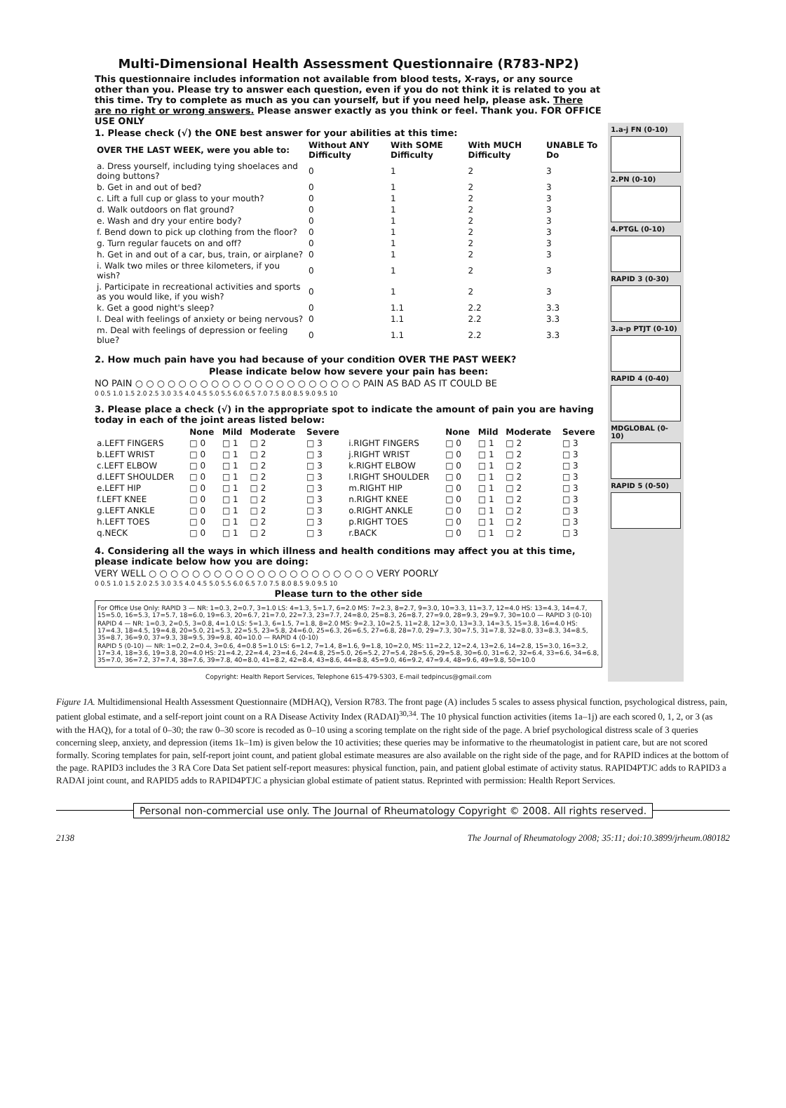Multi-Dimensional Health Assessment Questionnaire (R783-NP2)
This questionnaire includes information not available from blood tests, X-rays, or any source other than you. Please try to answer each question, even if you do not think it is related to you at this time. Try to complete as much as you can yourself, but if you need help, please ask. There are no right or wrong answers. Please answer exactly as you think or feel. Thank you. FOR OFFICE USE ONLY
1. Please check (√) the ONE best answer for your abilities at this time:
| OVER THE LAST WEEK, were you able to: | Without ANY Difficulty | With SOME Difficulty | With MUCH Difficulty | UNABLE To Do |
| --- | --- | --- | --- | --- |
| a. Dress yourself, including tying shoelaces and doing buttons? | 0 | 1 | 2 | 3 |
| b. Get in and out of bed? | 0 | 1 | 2 | 3 |
| c. Lift a full cup or glass to your mouth? | 0 | 1 | 2 | 3 |
| d. Walk outdoors on flat ground? | 0 | 1 | 2 | 3 |
| e. Wash and dry your entire body? | 0 | 1 | 2 | 3 |
| f. Bend down to pick up clothing from the floor? | 0 | 1 | 2 | 3 |
| g. Turn regular faucets on and off? | 0 | 1 | 2 | 3 |
| h. Get in and out of a car, bus, train, or airplane? | 0 | 1 | 2 | 3 |
| i. Walk two miles or three kilometers, if you wish? | 0 | 1 | 2 | 3 |
| j. Participate in recreational activities and sports as you would like, if you wish? | 0 | 1 | 2 | 3 |
| k. Get a good night's sleep? | 0 | 1.1 | 2.2 | 3.3 |
| l. Deal with feelings of anxiety or being nervous? | 0 | 1.1 | 2.2 | 3.3 |
| m. Deal with feelings of depression or feeling blue? | 0 | 1.1 | 2.2 | 3.3 |
2. How much pain have you had because of your condition OVER THE PAST WEEK?
Please indicate below how severe your pain has been:
NO PAIN ○ ○ ○ ○ ○ ○ ○ ○ ○ ○ ○ ○ ○ ○ ○ ○ ○ ○ ○ ○ ○ PAIN AS BAD AS IT COULD BE
0 0.5 1.0 1.5 2.0 2.5 3.0 3.5 4.0 4.5 5.0 5.5 6.0 6.5 7.0 7.5 8.0 8.5 9.0 9.5 10
3. Please place a check (√) in the appropriate spot to indicate the amount of pain you are having today in each of the joint areas listed below:
| | None | Mild | Moderate | Severe | | None | Mild | Moderate | Severe |
| --- | --- | --- | --- | --- | --- | --- | --- | --- | --- |
| a.LEFT FINGERS | □ 0 | □ 1 | □ 2 | □ 3 | i.RIGHT FINGERS | □ 0 | □ 1 | □ 2 | □ 3 |
| b.LEFT WRIST | □ 0 | □ 1 | □ 2 | □ 3 | j.RIGHT WRIST | □ 0 | □ 1 | □ 2 | □ 3 |
| c.LEFT ELBOW | □ 0 | □ 1 | □ 2 | □ 3 | k.RIGHT ELBOW | □ 0 | □ 1 | □ 2 | □ 3 |
| d.LEFT SHOULDER | □ 0 | □ 1 | □ 2 | □ 3 | l.RIGHT SHOULDER | □ 0 | □ 1 | □ 2 | □ 3 |
| e.LEFT HIP | □ 0 | □ 1 | □ 2 | □ 3 | m.RIGHT HIP | □ 0 | □ 1 | □ 2 | □ 3 |
| f.LEFT KNEE | □ 0 | □ 1 | □ 2 | □ 3 | n.RIGHT KNEE | □ 0 | □ 1 | □ 2 | □ 3 |
| g.LEFT ANKLE | □ 0 | □ 1 | □ 2 | □ 3 | o.RIGHT ANKLE | □ 0 | □ 1 | □ 2 | □ 3 |
| h.LEFT TOES | □ 0 | □ 1 | □ 2 | □ 3 | p.RIGHT TOES | □ 0 | □ 1 | □ 2 | □ 3 |
| q.NECK | □ 0 | □ 1 | □ 2 | □ 3 | r.BACK | □ 0 | □ 1 | □ 2 | □ 3 |
4. Considering all the ways in which illness and health conditions may affect you at this time, please indicate below how you are doing:
VERY WELL ○ ○ ○ ○ ○ ○ ○ ○ ○ ○ ○ ○ ○ ○ ○ ○ ○ ○ ○ ○ ○ VERY POORLY
0 0.5 1.0 1.5 2.0 2.5 3.0 3.5 4.0 4.5 5.0 5.5 6.0 6.5 7.0 7.5 8.0 8.5 9.0 9.5 10
Please turn to the other side
For Office Use Only: RAPID 3 — NR: 1=0.3, 2=0.7, 3=1.0 LS: 4=1.3, 5=1.7, 6=2.0 MS: 7=2.3, 8=2.7, 9=3.0, 10=3.3, 11=3.7, 12=4.0 HS: 13=4.3, 14=4.7, 15=5.0, 16=5.3, 17=5.7, 18=6.0, 19=6.3, 20=6.7, 21=7.0, 22=7.3, 23=7.7, 24=8.0, 25=8.3, 26=8.7, 27=9.0, 28=9.3, 29=9.7, 30=10.0 — RAPID 3 (0-10)
RAPID 4 — NR: 1=0.3, 2=0.5, 3=0.8, 4=1.0 LS: 5=1.3, 6=1.5, 7=1.8, 8=2.0 MS: 9=2.3, 10=2.5, 11=2.8, 12=3.0, 13=3.3, 14=3.5, 15=3.8, 16=4.0 HS: 17=4.3, 18=4.5, 19=4.8, 20=5.0, 21=5.3, 22=5.5, 23=5.8, 24=6.0, 25=6.3, 26=6.5, 27=6.8, 28=7.0, 29=7.3, 30=7.5, 31=7.8, 32=8.0, 33=8.3, 34=8.5, 35=8.7, 36=9.0, 37=9.3, 38=9.5, 39=9.8, 40=10.0 — RAPID 4 (0-10)
RAPID 5 (0-10) — NR: 1=0.2, 2=0.4, 3=0.6, 4=0.8 5=1.0 LS: 6=1.2, 7=1.4, 8=1.6, 9=1.8, 10=2.0, MS: 11=2.2, 12=2.4, 13=2.6, 14=2.8, 15=3.0, 16=3.2, 17=3.4, 18=3.6, 19=3.8, 20=4.0 HS: 21=4.2, 22=4.4, 23=4.6, 24=4.8, 25=5.0, 26=5.2, 27=5.4, 28=5.6, 29=5.8, 30=6.0, 31=6.2, 32=6.4, 33=6.6, 34=6.8, 35=7.0, 36=7.2, 37=7.4, 38=7.6, 39=7.8, 40=8.0, 41=8.2, 42=8.4, 43=8.6, 44=8.8, 45=9.0, 46=9.2, 47=9.4, 48=9.6, 49=9.8, 50=10.0
Copyright: Health Report Services, Telephone 615-479-5303, E-mail tedpincus@gmail.com
1.a-j FN (0-10)
2.PN (0-10)
4.PTGL (0-10)
RAPID 3 (0-30)
3.a-p PTJT (0-10)
RAPID 4 (0-40)
MDGLOBAL (0-10)
RAPID 5 (0-50)
Figure 1A. Multidimensional Health Assessment Questionnaire (MDHAQ), Version R783. The front page (A) includes 5 scales to assess physical function, psychological distress, pain, patient global estimate, and a self-report joint count on a RA Disease Activity Index (RADAI)<sup>30,34</sup>. The 10 physical function activities (items 1a–1j) are each scored 0, 1, 2, or 3 (as with the HAQ), for a total of 0–30; the raw 0–30 score is recoded as 0–10 using a scoring template on the right side of the page. A brief psychological distress scale of 3 queries concerning sleep, anxiety, and depression (items 1k–1m) is given below the 10 activities; these queries may be informative to the rheumatologist in patient care, but are not scored formally. Scoring templates for pain, self-report joint count, and patient global estimate measures are also available on the right side of the page, and for RAPID indices at the bottom of the page. RAPID3 includes the 3 RA Core Data Set patient self-report measures: physical function, pain, and patient global estimate of activity status. RAPID4PTJC adds to RAPID3 a RADAI joint count, and RAPID5 adds to RAPID4PTJC a physician global estimate of patient status. Reprinted with permission: Health Report Services.
Personal non-commercial use only. The Journal of Rheumatology Copyright © 2008. All rights reserved.
2138 The Journal of Rheumatology 2008; 35:11; doi:10.3899/jrheum.080182